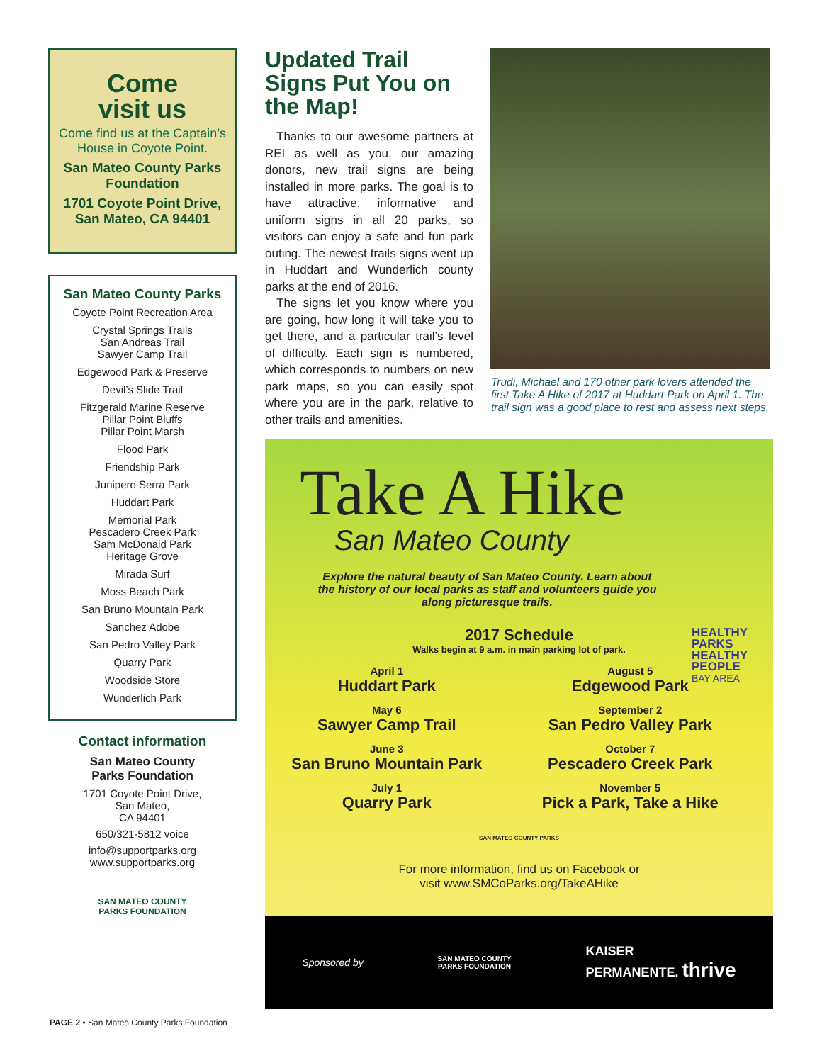Come
visit us
Come find us at the Captain’s House in Coyote Point.
San Mateo County Parks Foundation
1701 Coyote Point Drive, San Mateo, CA 94401
San Mateo County Parks
Coyote Point Recreation Area
Crystal Springs Trails
San Andreas Trail
Sawyer Camp Trail
Edgewood Park & Preserve
Devil’s Slide Trail
Fitzgerald Marine Reserve
Pillar Point Bluffs
Pillar Point Marsh
Flood Park
Friendship Park
Junipero Serra Park
Huddart Park
Memorial Park
Pescadero Creek Park
Sam McDonald Park
Heritage Grove
Mirada Surf
Moss Beach Park
San Bruno Mountain Park
Sanchez Adobe
San Pedro Valley Park
Quarry Park
Woodside Store
Wunderlich Park
Contact information
San Mateo County
Parks Foundation
1701 Coyote Point Drive,
San Mateo,
CA 94401
650/321-5812 voice
info@supportparks.org
www.supportparks.org
SAN MATEO COUNTY
PARKS FOUNDATION
Updated Trail Signs Put You on the Map!
Thanks to our awesome partners at REI as well as you, our amazing donors, new trail signs are being installed in more parks. The goal is to have attractive, informative and uniform signs in all 20 parks, so visitors can enjoy a safe and fun park outing. The newest trails signs went up in Huddart and Wunderlich county parks at the end of 2016.
The signs let you know where you are going, how long it will take you to get there, and a particular trail’s level of difficulty. Each sign is numbered, which corresponds to numbers on new park maps, so you can easily spot where you are in the park, relative to other trails and amenities.
Trudi, Michael and 170 other park lovers attended the first Take A Hike of 2017 at Huddart Park on April 1. The trail sign was a good place to rest and assess next steps.
Take A Hike
San Mateo County
Explore the natural beauty of San Mateo County. Learn about the history of our local parks as staff and volunteers guide you along picturesque trails.
HEALTHY
PARKS
HEALTHY
PEOPLE
BAY AREA
2017 Schedule
Walks begin at 9 a.m. in main parking lot of park.
April 1
Huddart Park
August 5
Edgewood Park
May 6
Sawyer Camp Trail
September 2
San Pedro Valley Park
June 3
San Bruno Mountain Park
October 7
Pescadero Creek Park
July 1
Quarry Park
November 5
Pick a Park, Take a Hike
SAN MATEO COUNTY PARKS
For more information, find us on Facebook or
visit www.SMCoParks.org/TakeAHike
Sponsored by SAN MATEO COUNTY
PARKS FOUNDATION KAISER
PERMANENTE. thrive
PAGE 2 • San Mateo County Parks Foundation